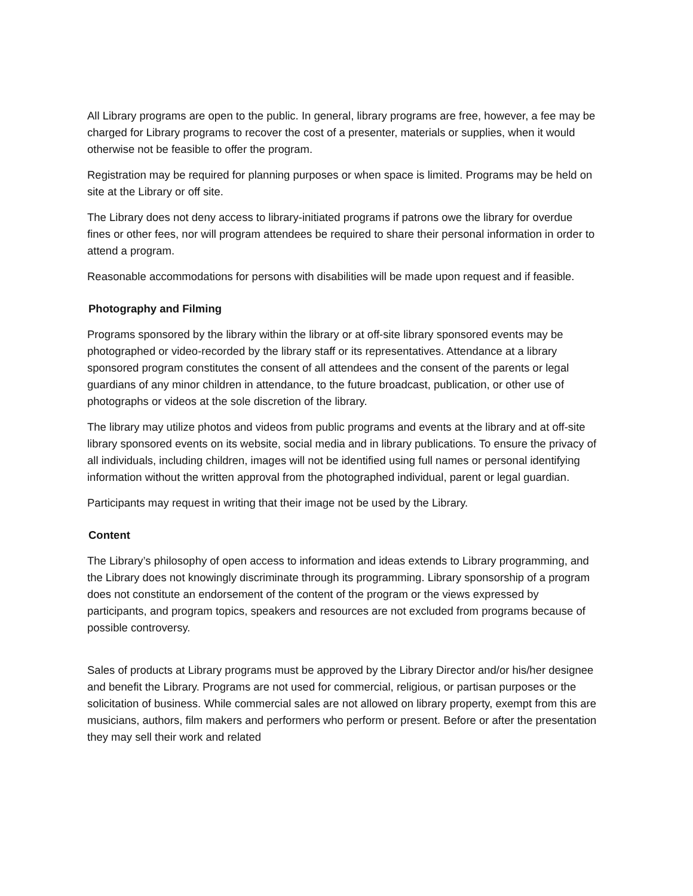All Library programs are open to the public. In general, library programs are free, however, a fee may be charged for Library programs to recover the cost of a presenter, materials or supplies, when it would otherwise not be feasible to offer the program.
Registration may be required for planning purposes or when space is limited. Programs may be held on site at the Library or off site.
The Library does not deny access to library-initiated programs if patrons owe the library for overdue fines or other fees, nor will program attendees be required to share their personal information in order to attend a program.
Reasonable accommodations for persons with disabilities will be made upon request and if feasible.
Photography and Filming
Programs sponsored by the library within the library or at off-site library sponsored events may be photographed or video-recorded by the library staff or its representatives. Attendance at a library sponsored program constitutes the consent of all attendees and the consent of the parents or legal guardians of any minor children in attendance, to the future broadcast, publication, or other use of photographs or videos at the sole discretion of the library.
The library may utilize photos and videos from public programs and events at the library and at off-site library sponsored events on its website, social media and in library publications. To ensure the privacy of all individuals, including children, images will not be identified using full names or personal identifying information without the written approval from the photographed individual, parent or legal guardian.
Participants may request in writing that their image not be used by the Library.
Content
The Library’s philosophy of open access to information and ideas extends to Library programming, and the Library does not knowingly discriminate through its programming. Library sponsorship of a program does not constitute an endorsement of the content of the program or the views expressed by participants, and program topics, speakers and resources are not excluded from programs because of possible controversy.
Sales of products at Library programs must be approved by the Library Director and/or his/her designee and benefit the Library. Programs are not used for commercial, religious, or partisan purposes or the solicitation of business. While commercial sales are not allowed on library property, exempt from this are musicians, authors, film makers and performers who perform or present. Before or after the presentation they may sell their work and related